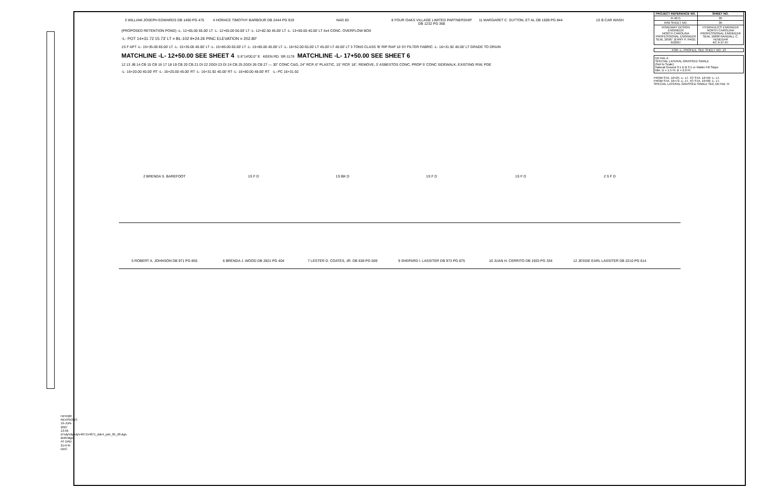HP4500
REVISIONS
19-JUN-2007 13:36
d:\rdy\rdy\rdy\r4071\r4071_ddc4_psh_05_20.dgn
dethridge AT DAD-21474I-DDC
| PROJECT REFERENCE NO. | SHEET NO. |
| --- | --- |
| R-4071 | 05 |
| R/W SHEET NO. | 05 |
| ROADWAY DESIGN ENGINEER NORTH CAROLINA PROFESSIONAL ENGINEER SEAL 18587 JERRY P. PAGE 6/20/07 | HYDRAULICS ENGINEER NORTH CAROLINA PROFESSIONAL ENGINEER SEAL 16600 RANDALL C. HENEGAR RC 6-27-07 |
FOR -L- PROFILE, SEE SHEET NO. 13
DETAIL A
SPECIAL LATERAL GRASSED SWALE
(Not to Scale)
Natural Ground 3:1 D B 3:1 or Flatter Fill Slope
Min. D = 1.5 Ft. B = 2.0 Ft.
FROM STA. 10+25 -L- LT. TO STA. 12+50 -L- LT.
FROM STA. 16+72 -L- LT. TO STA. 19+00 -L- LT.
SPECIAL LATERAL GRASSED SWALE SEE DETAIL 'A'
3 WILLIAM JOSEPH EDWARDS DB 1490 PG 475
4 HORACE TIMOTHY BARBOUR DB 2444 PG 919
NAD 83
8 FOUR OAKS VILLAGE LIMITED PARTNERSHIP DB 1232 PG 368
11 MARGARET C. SUTTON, ET AL DB 1509 PG 844
1S B CAR WASH
(PROPOSED RETENTION POND) -L- 12+65.00 65.00' LT -L- 12+65.00 50.00' LT -L- 12+82.50 45.00' LT -L- 13+00.00 40.00' LT 4x4 CONC. OVERFLOW BOX
-L- POT 14+31.72 15.73' LT = BL-102 9+24.26 PINC ELEVATION = 202.80'
1S F APT -L- 15+35.00 65.00' LT -L- 15+35.00 40.00' LT -L- 15+85.00 65.00' LT -L- 15+85.00 45.00' LT -L- 16+52.00 65.00' LT 45.00' LT 40.00' LT 3 TONS CLASS 'B' RIP RAP 10 SY FILTER FABRIC -L- 16+31.92 40.00' LT GRADE TO DRAIN
MATCHLINE -L- 12+50.00 SEE SHEET 4 S 8°14'00.0" E KEEN RD. SR-1178 MATCHLINE -L- 17+50.00 SEE SHEET 6
12 13 JB 14 CB 15 CB 16 17 18 19 CB 20 CB 21 DI 22 2GDI 23 DI 24 CB 25 2GDI 26 CB 27 — 30" CONC C&G, 24" RCP, 6" PLASTIC, 15" RCP, 18", REMOVE, 3' ASBESTOS CONC, PROP 5' CONC SIDEWALK, EXISTING R/W, PDE
-L- 16+20.00 40.00' RT -L- 16+20.00 45.00' RT -L- 16+31.92 40.00' RT -L- 16+80.00 48.00' RT -L- PC 16+31.92
2 BRENDA S. BAREFOOT
1S F D
1S BK D
1S F D
1S F D
2 S F D
5 ROBERT A. JOHNSON DB 971 PG 855
6 BRENDA J. WOOD DB 2821 PG 404
7 LESTER D. COATES, JR. DB 638 PG 569
9 SHEPARD I. LASSITER DB 973 PG 875
10 JUAN H. CERRITO DB 1933 PG 334
12 JESSIE EARL LASSITER DB 2210 PG 614